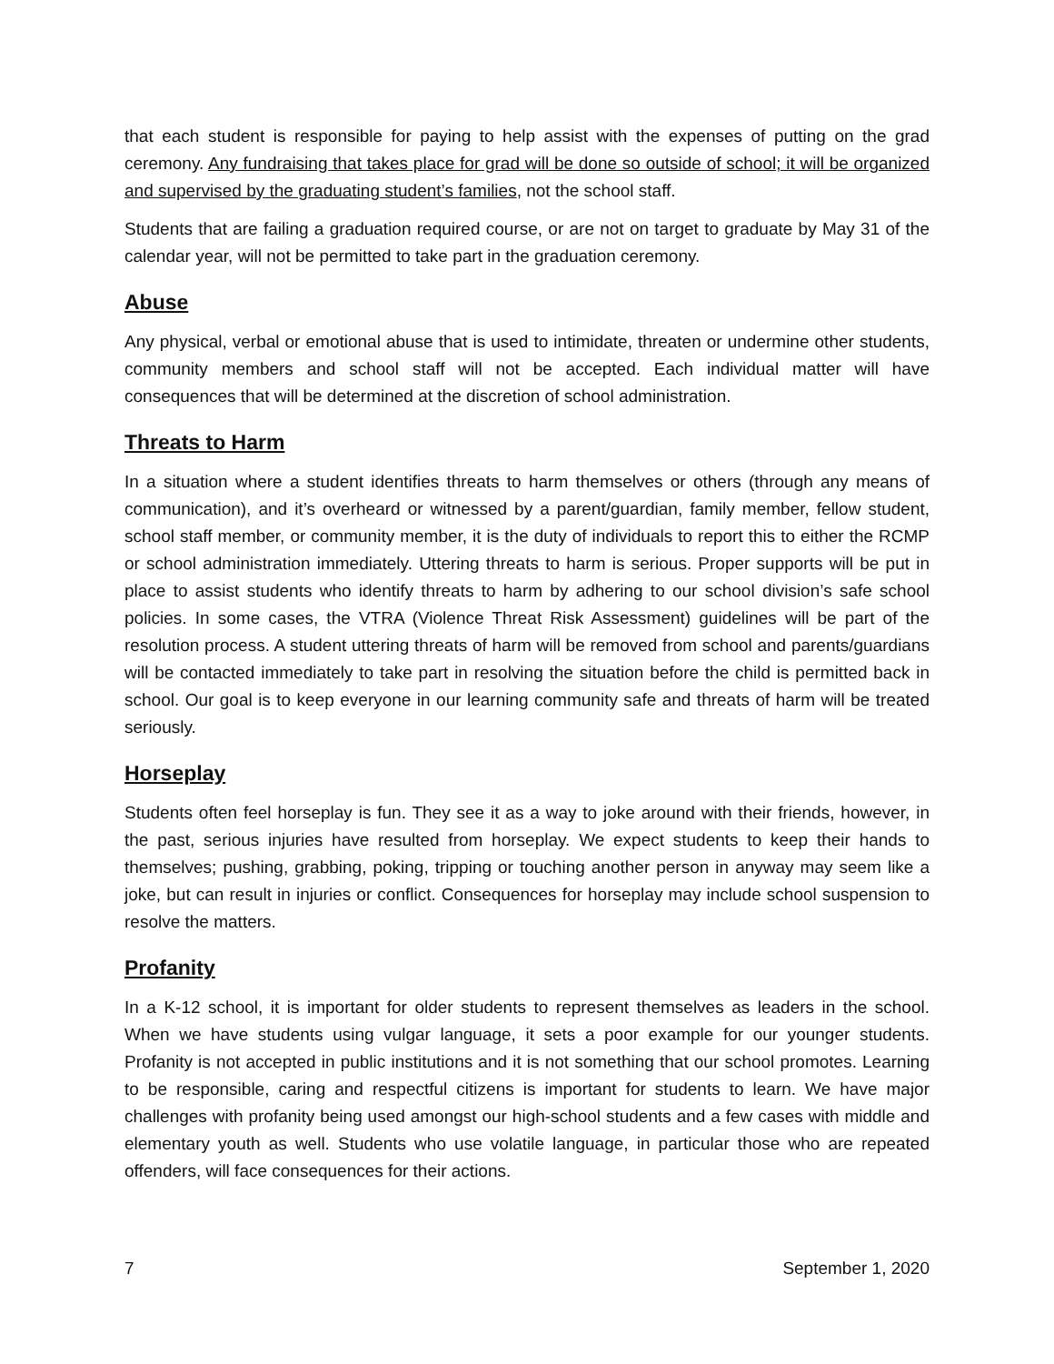that each student is responsible for paying to help assist with the expenses of putting on the grad ceremony. Any fundraising that takes place for grad will be done so outside of school; it will be organized and supervised by the graduating student’s families, not the school staff.
Students that are failing a graduation required course, or are not on target to graduate by May 31 of the calendar year, will not be permitted to take part in the graduation ceremony.
Abuse
Any physical, verbal or emotional abuse that is used to intimidate, threaten or undermine other students, community members and school staff will not be accepted. Each individual matter will have consequences that will be determined at the discretion of school administration.
Threats to Harm
In a situation where a student identifies threats to harm themselves or others (through any means of communication), and it’s overheard or witnessed by a parent/guardian, family member, fellow student, school staff member, or community member, it is the duty of individuals to report this to either the RCMP or school administration immediately. Uttering threats to harm is serious. Proper supports will be put in place to assist students who identify threats to harm by adhering to our school division’s safe school policies. In some cases, the VTRA (Violence Threat Risk Assessment) guidelines will be part of the resolution process. A student uttering threats of harm will be removed from school and parents/guardians will be contacted immediately to take part in resolving the situation before the child is permitted back in school. Our goal is to keep everyone in our learning community safe and threats of harm will be treated seriously.
Horseplay
Students often feel horseplay is fun. They see it as a way to joke around with their friends, however, in the past, serious injuries have resulted from horseplay. We expect students to keep their hands to themselves; pushing, grabbing, poking, tripping or touching another person in anyway may seem like a joke, but can result in injuries or conflict. Consequences for horseplay may include school suspension to resolve the matters.
Profanity
In a K-12 school, it is important for older students to represent themselves as leaders in the school. When we have students using vulgar language, it sets a poor example for our younger students. Profanity is not accepted in public institutions and it is not something that our school promotes. Learning to be responsible, caring and respectful citizens is important for students to learn. We have major challenges with profanity being used amongst our high-school students and a few cases with middle and elementary youth as well. Students who use volatile language, in particular those who are repeated offenders, will face consequences for their actions.
7 September 1, 2020